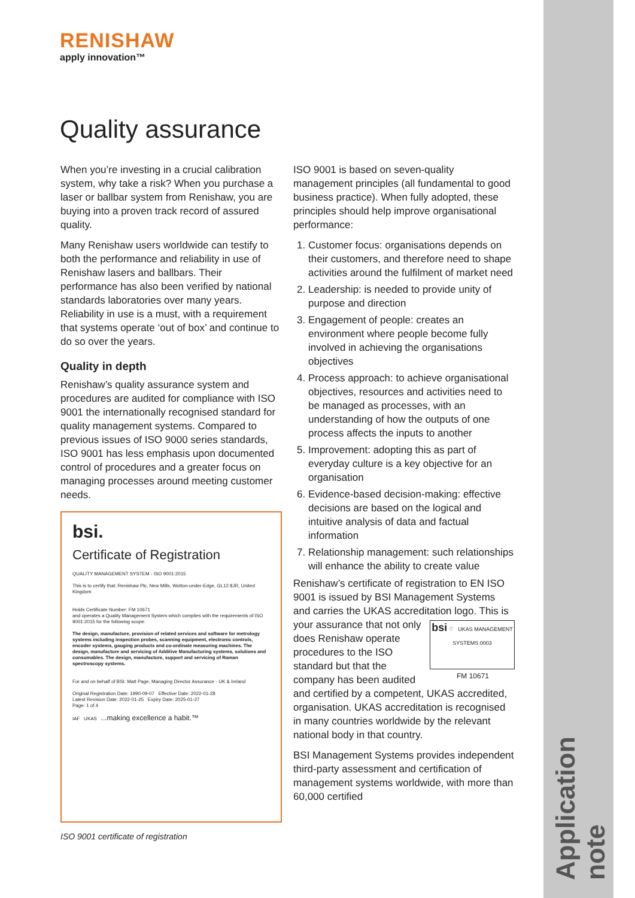Application note
RENISHAW
apply innovation™
Quality assurance
When you’re investing in a crucial calibration system, why take a risk? When you purchase a laser or ballbar system from Renishaw, you are buying into a proven track record of assured quality.
Many Renishaw users worldwide can testify to both the performance and reliability in use of Renishaw lasers and ballbars. Their performance has also been verified by national standards laboratories over many years. Reliability in use is a must, with a requirement that systems operate ‘out of box’ and continue to do so over the years.
Quality in depth
Renishaw’s quality assurance system and procedures are audited for compliance with ISO 9001 the internationally recognised standard for quality management systems. Compared to previous issues of ISO 9000 series standards, ISO 9001 has less emphasis upon documented control of procedures and a greater focus on managing processes around meeting customer needs.
bsi.
Certificate of Registration
QUALITY MANAGEMENT SYSTEM - ISO 9001:2015
This is to certify that: Renishaw Plc, New Mills, Wotton-under-Edge, GL12 8JR, United Kingdom
Holds Certificate Number: FM 10671
and operates a Quality Management System which complies with the requirements of ISO 9001:2015 for the following scope:
The design, manufacture, provision of related services and software for metrology systems including inspection probes, scanning equipment, electronic controls, encoder systems, gauging products and co-ordinate measuring machines. The design, manufacture and servicing of Additive Manufacturing systems, solutions and consumables. The design, manufacture, support and servicing of Raman spectroscopy systems.
For and on behalf of BSI: Matt Page, Managing Director Assurance - UK & Ireland
Original Registration Date: 1990-09-07 Effective Date: 2022-01-28
Latest Revision Date: 2022-01-25 Expiry Date: 2025-01-27
Page: 1 of 4
IAF UKAS ...making excellence a habit.™
ISO 9001 certificate of registration
ISO 9001 is based on seven-quality management principles (all fundamental to good business practice). When fully adopted, these principles should help improve organisational performance:
1. Customer focus: organisations depends on their customers, and therefore need to shape activities around the fulfilment of market need
2. Leadership: is needed to provide unity of purpose and direction
3. Engagement of people: creates an environment where people become fully involved in achieving the organisations objectives
4. Process approach: to achieve organisational objectives, resources and activities need to be managed as processes, with an understanding of how the outputs of one process affects the inputs to another
5. Improvement: adopting this as part of everyday culture is a key objective for an organisation
6. Evidence-based decision-making: effective decisions are based on the logical and intuitive analysis of data and factual information
7. Relationship management: such relationships will enhance the ability to create value
Renishaw’s certificate of registration to EN ISO 9001 is issued by BSI Management Systems and carries the UKAS accreditation logo. This is your assurance that not only bsi ♡ UKAS MANAGEMENT SYSTEMS 0003 FM 10671 does Renishaw operate procedures to the ISO standard but that the company has been audited and certified by a competent, UKAS accredited, organisation. UKAS accreditation is recognised in many countries worldwide by the relevant national body in that country.
BSI Management Systems provides independent third-party assessment and certification of management systems worldwide, with more than 60,000 certified